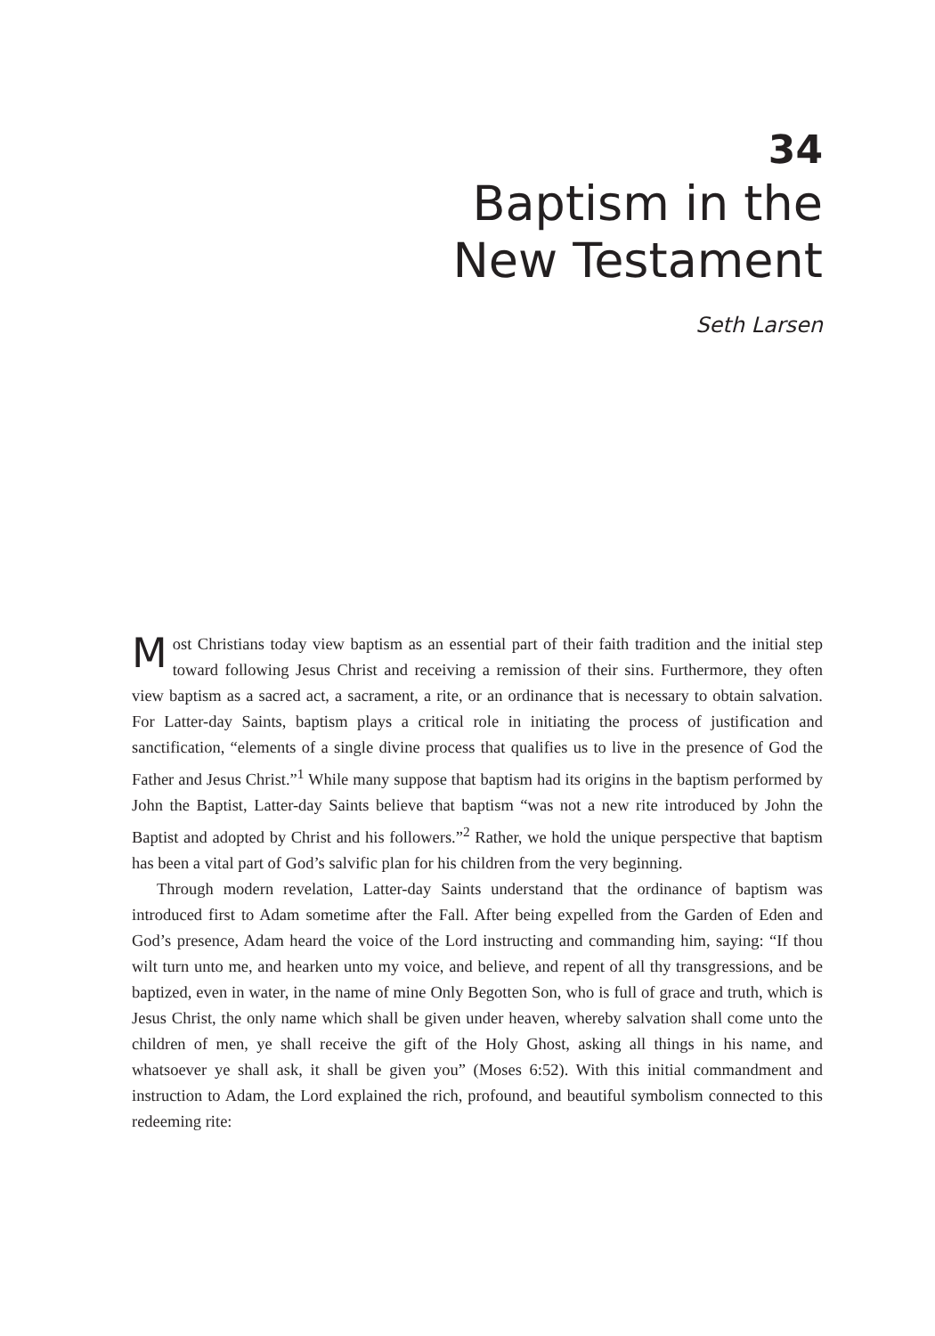34
Baptism in the
New Testament
Seth Larsen
Most Christians today view baptism as an essential part of their faith tradition and the initial step toward following Jesus Christ and receiving a remission of their sins. Furthermore, they often view baptism as a sacred act, a sacrament, a rite, or an ordinance that is necessary to obtain salvation. For Latter-day Saints, baptism plays a critical role in initiating the process of justification and sanctification, “elements of a single divine process that qualifies us to live in the presence of God the Father and Jesus Christ.”<sup>1</sup> While many suppose that baptism had its origins in the baptism performed by John the Baptist, Latter-day Saints believe that baptism “was not a new rite introduced by John the Baptist and adopted by Christ and his followers.”<sup>2</sup> Rather, we hold the unique perspective that baptism has been a vital part of God’s salvific plan for his children from the very beginning.
Through modern revelation, Latter-day Saints understand that the ordinance of baptism was introduced first to Adam sometime after the Fall. After being expelled from the Garden of Eden and God’s presence, Adam heard the voice of the Lord instructing and commanding him, saying: “If thou wilt turn unto me, and hearken unto my voice, and believe, and repent of all thy transgressions, and be baptized, even in water, in the name of mine Only Begotten Son, who is full of grace and truth, which is Jesus Christ, the only name which shall be given under heaven, whereby salvation shall come unto the children of men, ye shall receive the gift of the Holy Ghost, asking all things in his name, and whatsoever ye shall ask, it shall be given you” (Moses 6:52). With this initial commandment and instruction to Adam, the Lord explained the rich, profound, and beautiful symbolism connected to this redeeming rite: